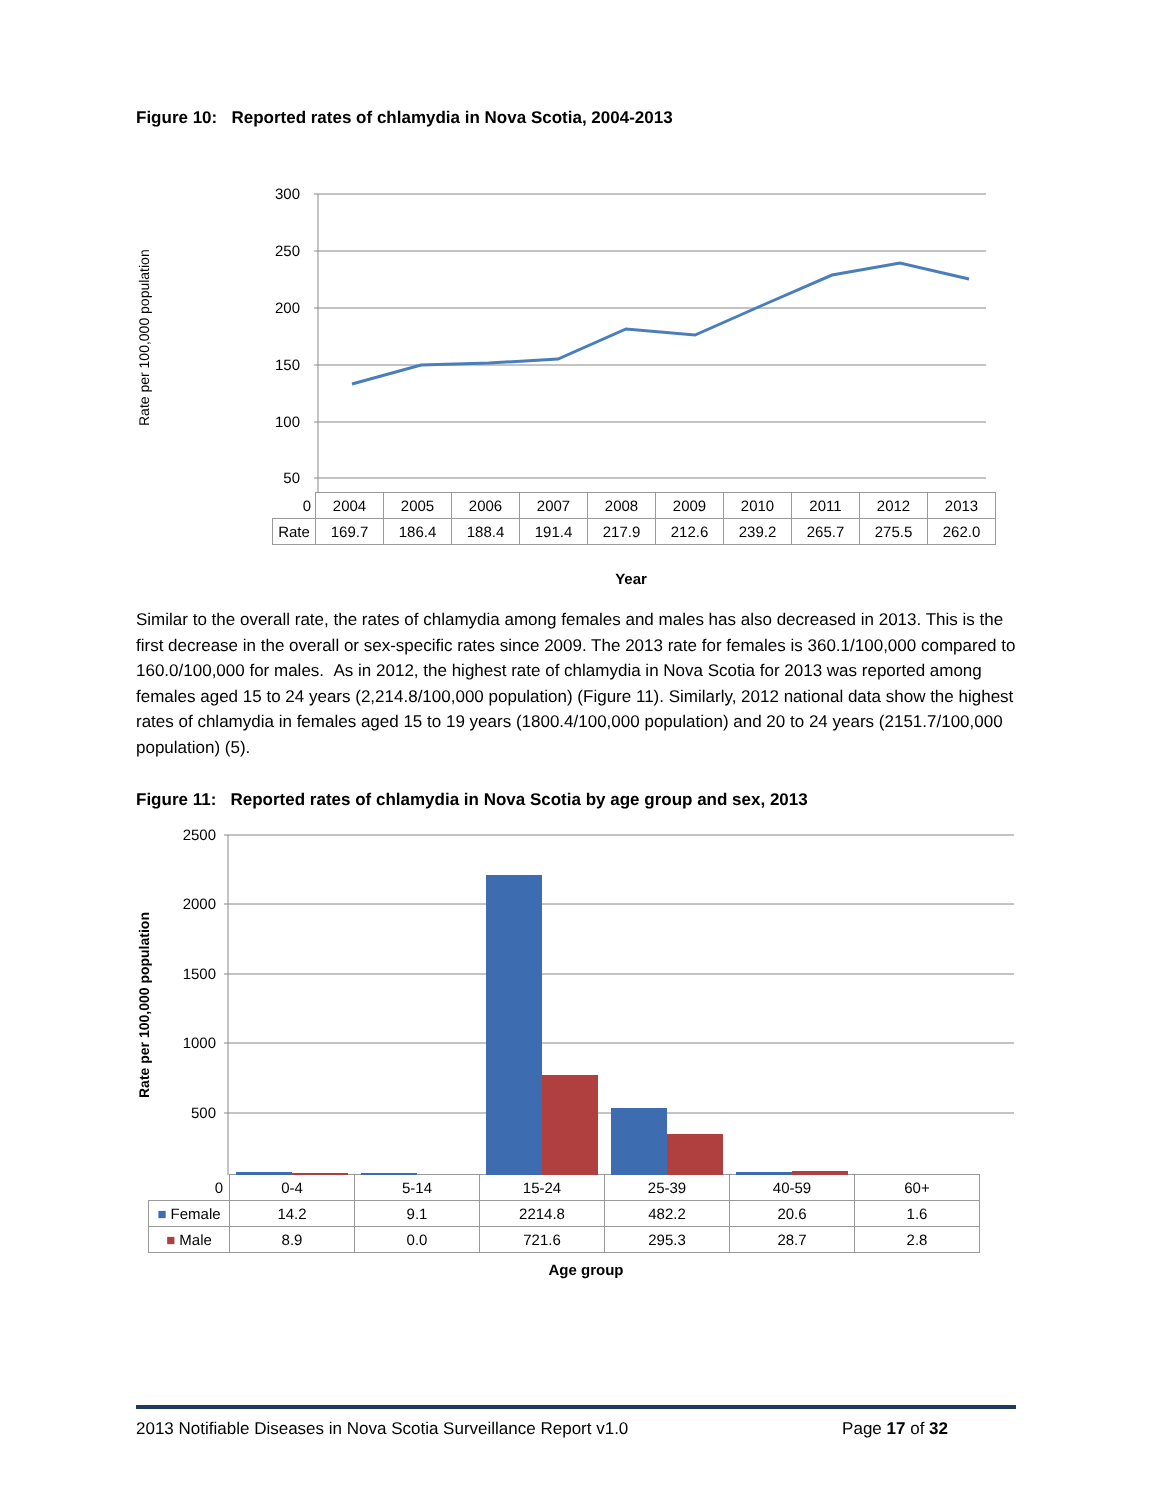Figure 10: Reported rates of chlamydia in Nova Scotia, 2004-2013
Rate per 100,000 population
300
250
200
150
100
50
| 0 | 2004 | 2005 | 2006 | 2007 | 2008 | 2009 | 2010 | 2011 | 2012 | 2013 |
| Rate | 169.7 | 186.4 | 188.4 | 191.4 | 217.9 | 212.6 | 239.2 | 265.7 | 275.5 | 262.0 |
Year
Similar to the overall rate, the rates of chlamydia among females and males has also decreased in 2013. This is the first decrease in the overall or sex-specific rates since 2009. The 2013 rate for females is 360.1/100,000 compared to 160.0/100,000 for males. As in 2012, the highest rate of chlamydia in Nova Scotia for 2013 was reported among females aged 15 to 24 years (2,214.8/100,000 population) (Figure 11). Similarly, 2012 national data show the highest rates of chlamydia in females aged 15 to 19 years (1800.4/100,000 population) and 20 to 24 years (2151.7/100,000 population) (5).
Figure 11: Reported rates of chlamydia in Nova Scotia by age group and sex, 2013
Rate per 100,000 population
2500
2000
1500
1000
500
| 0 | 0-4 | 5-14 | 15-24 | 25-39 | 40-59 | 60+ |
| ■ Female | 14.2 | 9.1 | 2214.8 | 482.2 | 20.6 | 1.6 |
| ■ Male | 8.9 | 0.0 | 721.6 | 295.3 | 28.7 | 2.8 |
Age group
2013 Notifiable Diseases in Nova Scotia Surveillance Report v1.0 Page 17 of 32